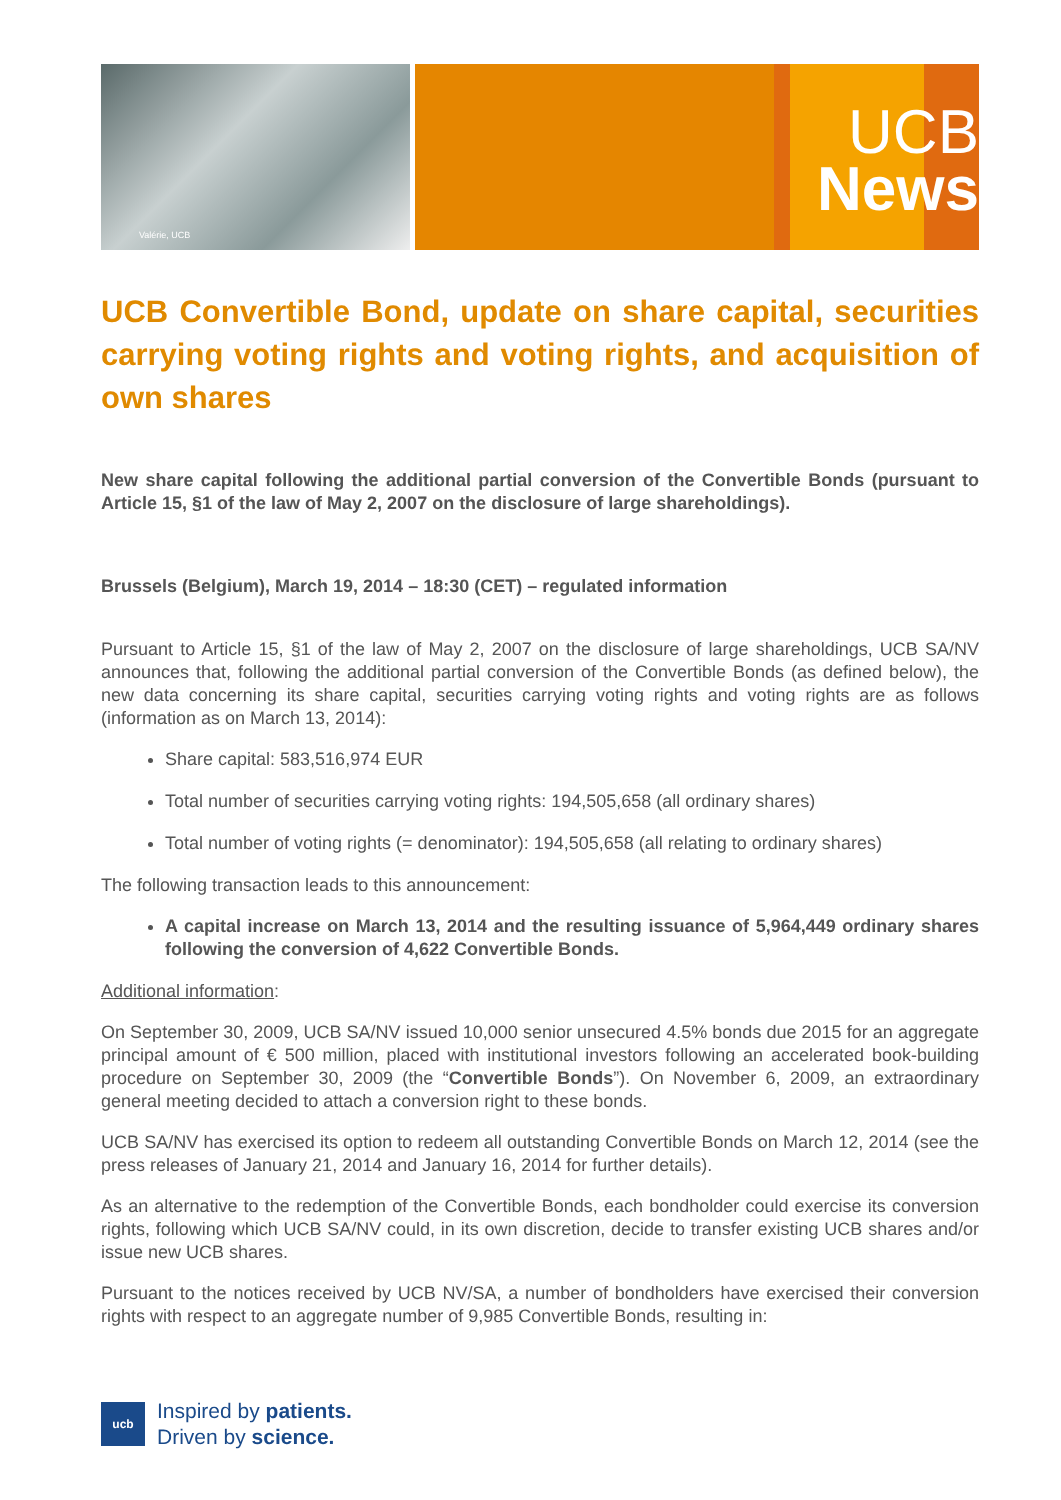Valérie, UCB
UCB
News
UCB Convertible Bond, update on share capital, securities carrying voting rights and voting rights, and acquisition of own shares
New share capital following the additional partial conversion of the Convertible Bonds (pursuant to Article 15, §1 of the law of May 2, 2007 on the disclosure of large shareholdings).
Brussels (Belgium), March 19, 2014 – 18:30 (CET) – regulated information
Pursuant to Article 15, §1 of the law of May 2, 2007 on the disclosure of large shareholdings, UCB SA/NV announces that, following the additional partial conversion of the Convertible Bonds (as defined below), the new data concerning its share capital, securities carrying voting rights and voting rights are as follows (information as on March 13, 2014):
Share capital: 583,516,974 EUR
Total number of securities carrying voting rights: 194,505,658 (all ordinary shares)
Total number of voting rights (= denominator): 194,505,658 (all relating to ordinary shares)
The following transaction leads to this announcement:
A capital increase on March 13, 2014 and the resulting issuance of 5,964,449 ordinary shares following the conversion of 4,622 Convertible Bonds.
Additional information:
On September 30, 2009, UCB SA/NV issued 10,000 senior unsecured 4.5% bonds due 2015 for an aggregate principal amount of € 500 million, placed with institutional investors following an accelerated book-building procedure on September 30, 2009 (the “Convertible Bonds”). On November 6, 2009, an extraordinary general meeting decided to attach a conversion right to these bonds.
UCB SA/NV has exercised its option to redeem all outstanding Convertible Bonds on March 12, 2014 (see the press releases of January 21, 2014 and January 16, 2014 for further details).
As an alternative to the redemption of the Convertible Bonds, each bondholder could exercise its conversion rights, following which UCB SA/NV could, in its own discretion, decide to transfer existing UCB shares and/or issue new UCB shares.
Pursuant to the notices received by UCB NV/SA, a number of bondholders have exercised their conversion rights with respect to an aggregate number of 9,985 Convertible Bonds, resulting in:
ucb
Inspired by patients.
Driven by science.